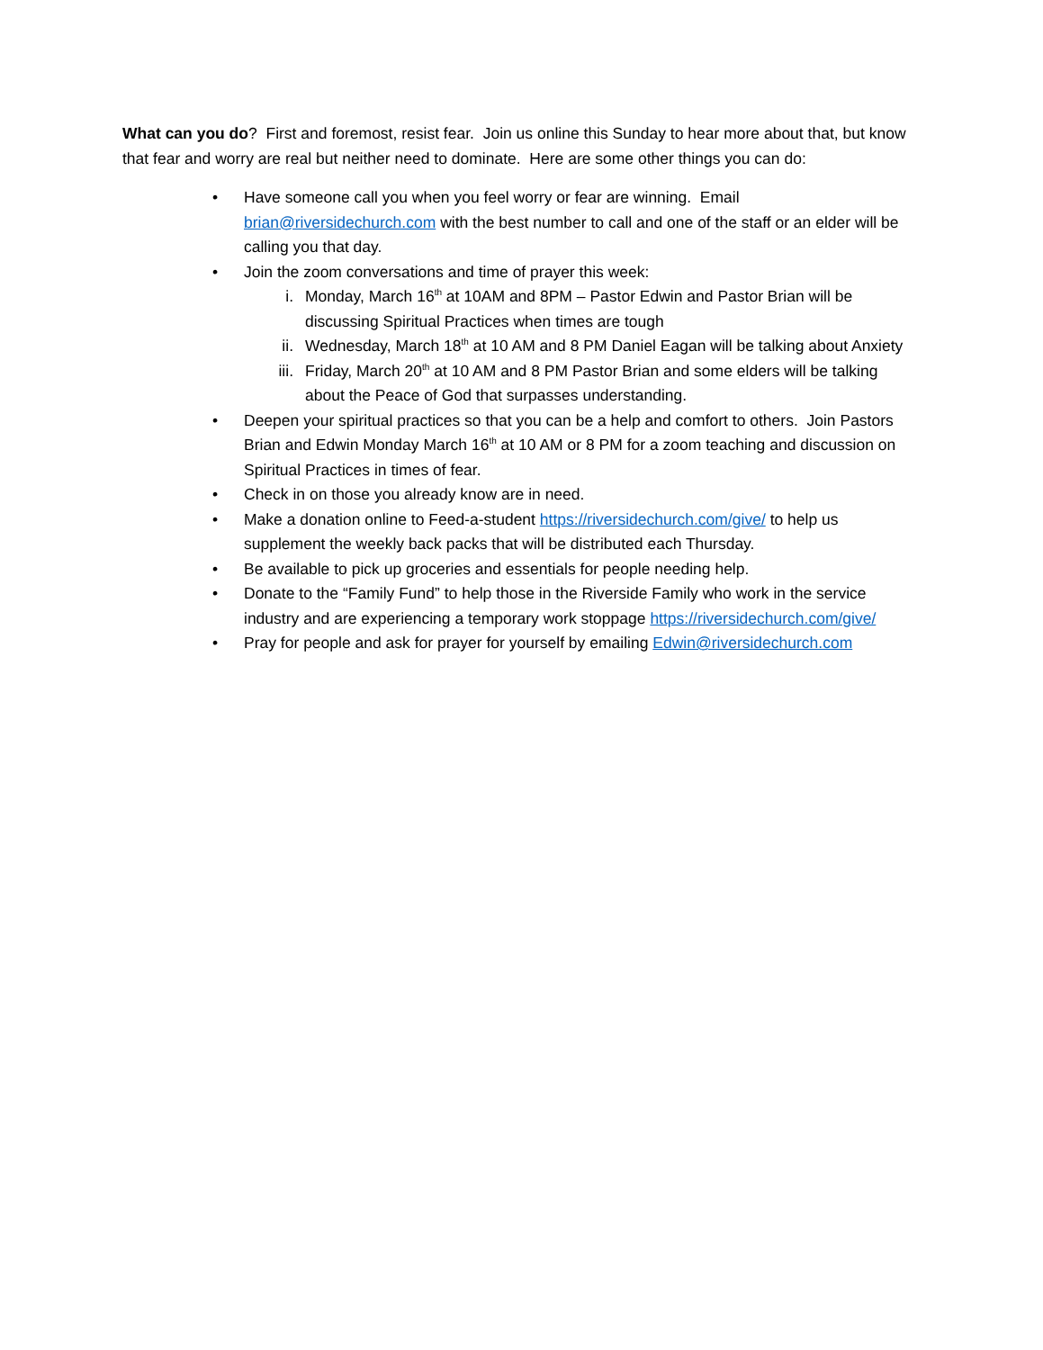What can you do? First and foremost, resist fear. Join us online this Sunday to hear more about that, but know that fear and worry are real but neither need to dominate. Here are some other things you can do:
• Have someone call you when you feel worry or fear are winning. Email brian@riversidechurch.com with the best number to call and one of the staff or an elder will be calling you that day.
• Join the zoom conversations and time of prayer this week:
i. Monday, March 16<sup>th</sup> at 10AM and 8PM – Pastor Edwin and Pastor Brian will be discussing Spiritual Practices when times are tough
ii. Wednesday, March 18<sup>th</sup> at 10 AM and 8 PM Daniel Eagan will be talking about Anxiety
iii. Friday, March 20<sup>th</sup> at 10 AM and 8 PM Pastor Brian and some elders will be talking about the Peace of God that surpasses understanding.
• Deepen your spiritual practices so that you can be a help and comfort to others. Join Pastors Brian and Edwin Monday March 16<sup>th</sup> at 10 AM or 8 PM for a zoom teaching and discussion on Spiritual Practices in times of fear.
• Check in on those you already know are in need.
• Make a donation online to Feed-a-student https://riversidechurch.com/give/ to help us supplement the weekly back packs that will be distributed each Thursday.
• Be available to pick up groceries and essentials for people needing help.
• Donate to the “Family Fund” to help those in the Riverside Family who work in the service industry and are experiencing a temporary work stoppage https://riversidechurch.com/give/
• Pray for people and ask for prayer for yourself by emailing Edwin@riversidechurch.com